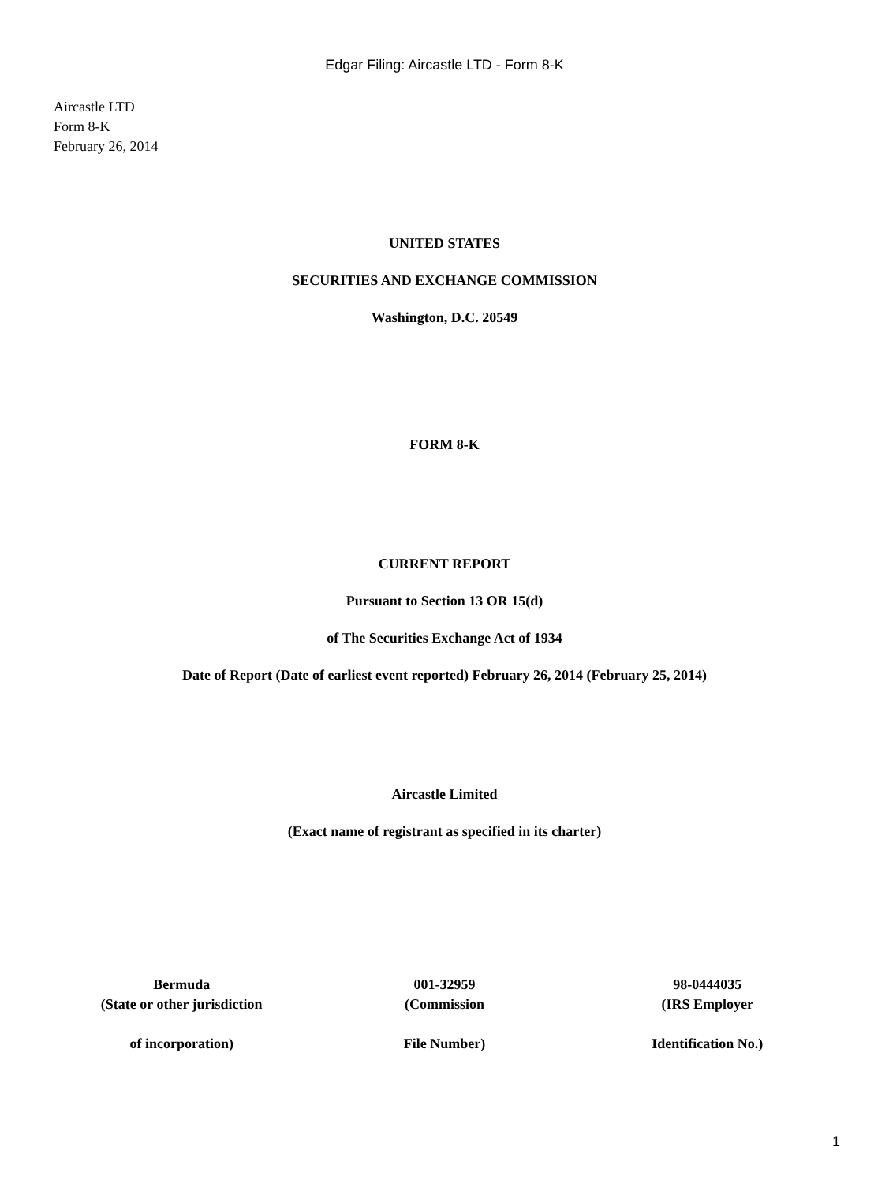Edgar Filing: Aircastle LTD - Form 8-K
Aircastle LTD
Form 8-K
February 26, 2014
UNITED STATES
SECURITIES AND EXCHANGE COMMISSION
Washington, D.C. 20549
FORM 8-K
CURRENT REPORT
Pursuant to Section 13 OR 15(d)
of The Securities Exchange Act of 1934
Date of Report (Date of earliest event reported) February 26, 2014 (February 25, 2014)
Aircastle Limited
(Exact name of registrant as specified in its charter)
| Bermuda (State or other jurisdiction of incorporation) | 001-32959 (Commission File Number) | 98-0444035 (IRS Employer Identification No.) |
1